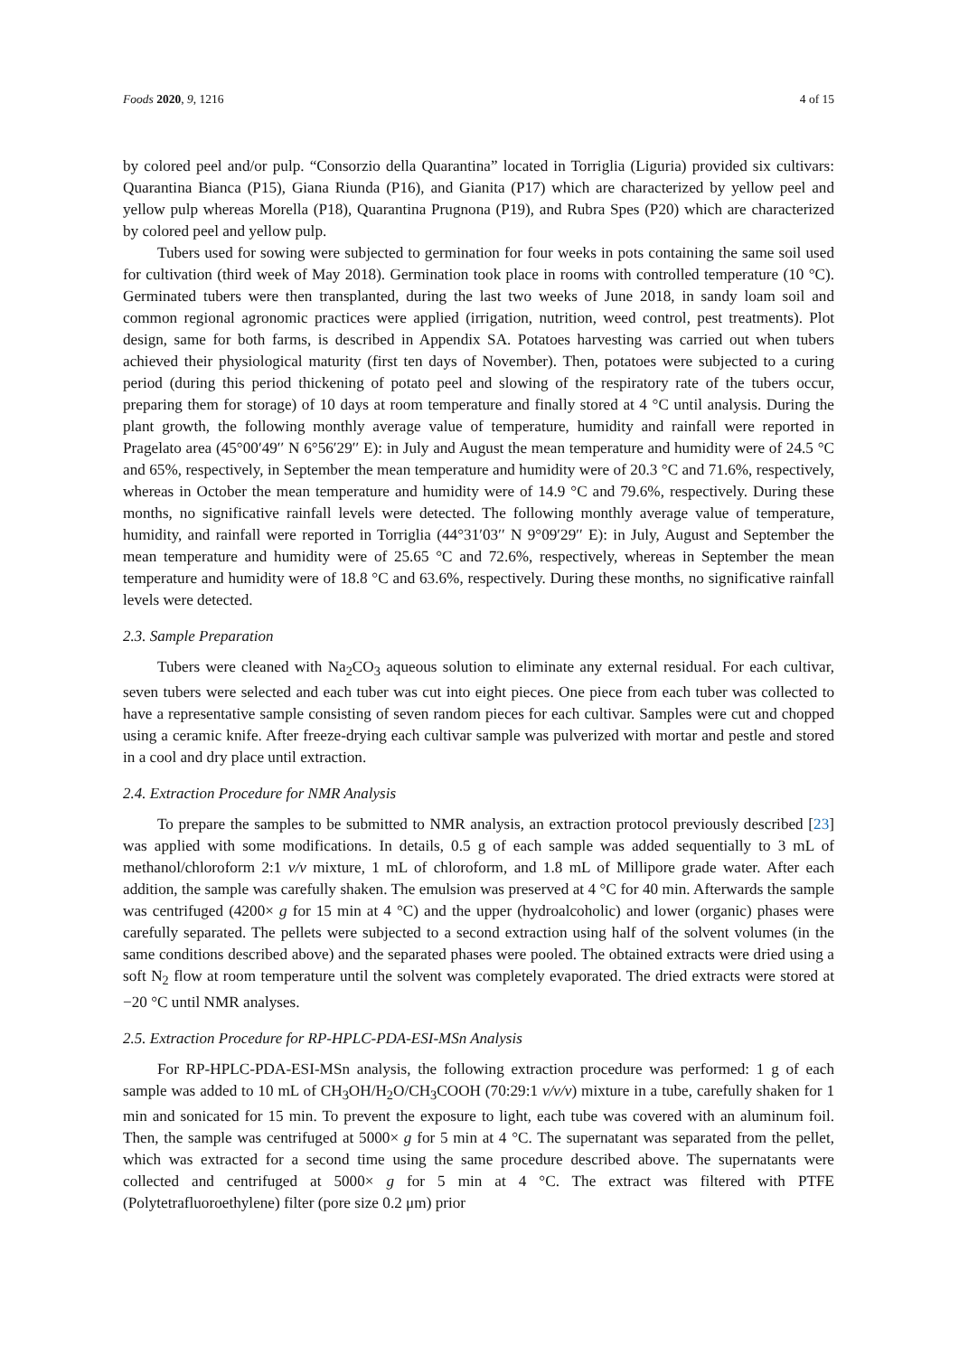Foods 2020, 9, 1216 4 of 15
by colored peel and/or pulp. “Consorzio della Quarantina” located in Torriglia (Liguria) provided six cultivars: Quarantina Bianca (P15), Giana Riunda (P16), and Gianita (P17) which are characterized by yellow peel and yellow pulp whereas Morella (P18), Quarantina Prugnona (P19), and Rubra Spes (P20) which are characterized by colored peel and yellow pulp.
Tubers used for sowing were subjected to germination for four weeks in pots containing the same soil used for cultivation (third week of May 2018). Germination took place in rooms with controlled temperature (10 °C). Germinated tubers were then transplanted, during the last two weeks of June 2018, in sandy loam soil and common regional agronomic practices were applied (irrigation, nutrition, weed control, pest treatments). Plot design, same for both farms, is described in Appendix SA. Potatoes harvesting was carried out when tubers achieved their physiological maturity (first ten days of November). Then, potatoes were subjected to a curing period (during this period thickening of potato peel and slowing of the respiratory rate of the tubers occur, preparing them for storage) of 10 days at room temperature and finally stored at 4 °C until analysis. During the plant growth, the following monthly average value of temperature, humidity and rainfall were reported in Pragelato area (45°00′49′′ N 6°56′29′′ E): in July and August the mean temperature and humidity were of 24.5 °C and 65%, respectively, in September the mean temperature and humidity were of 20.3 °C and 71.6%, respectively, whereas in October the mean temperature and humidity were of 14.9 °C and 79.6%, respectively. During these months, no significative rainfall levels were detected. The following monthly average value of temperature, humidity, and rainfall were reported in Torriglia (44°31′03′′ N 9°09′29′′ E): in July, August and September the mean temperature and humidity were of 25.65 °C and 72.6%, respectively, whereas in September the mean temperature and humidity were of 18.8 °C and 63.6%, respectively. During these months, no significative rainfall levels were detected.
2.3. Sample Preparation
Tubers were cleaned with Na<sub>2</sub>CO<sub>3</sub> aqueous solution to eliminate any external residual. For each cultivar, seven tubers were selected and each tuber was cut into eight pieces. One piece from each tuber was collected to have a representative sample consisting of seven random pieces for each cultivar. Samples were cut and chopped using a ceramic knife. After freeze-drying each cultivar sample was pulverized with mortar and pestle and stored in a cool and dry place until extraction.
2.4. Extraction Procedure for NMR Analysis
To prepare the samples to be submitted to NMR analysis, an extraction protocol previously described [23] was applied with some modifications. In details, 0.5 g of each sample was added sequentially to 3 mL of methanol/chloroform 2:1 v/v mixture, 1 mL of chloroform, and 1.8 mL of Millipore grade water. After each addition, the sample was carefully shaken. The emulsion was preserved at 4 °C for 40 min. Afterwards the sample was centrifuged (4200× g for 15 min at 4 °C) and the upper (hydroalcoholic) and lower (organic) phases were carefully separated. The pellets were subjected to a second extraction using half of the solvent volumes (in the same conditions described above) and the separated phases were pooled. The obtained extracts were dried using a soft N<sub>2</sub> flow at room temperature until the solvent was completely evaporated. The dried extracts were stored at −20 °C until NMR analyses.
2.5. Extraction Procedure for RP-HPLC-PDA-ESI-MSn Analysis
For RP-HPLC-PDA-ESI-MSn analysis, the following extraction procedure was performed: 1 g of each sample was added to 10 mL of CH<sub>3</sub>OH/H<sub>2</sub>O/CH<sub>3</sub>COOH (70:29:1 v/v/v) mixture in a tube, carefully shaken for 1 min and sonicated for 15 min. To prevent the exposure to light, each tube was covered with an aluminum foil. Then, the sample was centrifuged at 5000× g for 5 min at 4 °C. The supernatant was separated from the pellet, which was extracted for a second time using the same procedure described above. The supernatants were collected and centrifuged at 5000× g for 5 min at 4 °C. The extract was filtered with PTFE (Polytetrafluoroethylene) filter (pore size 0.2 μm) prior